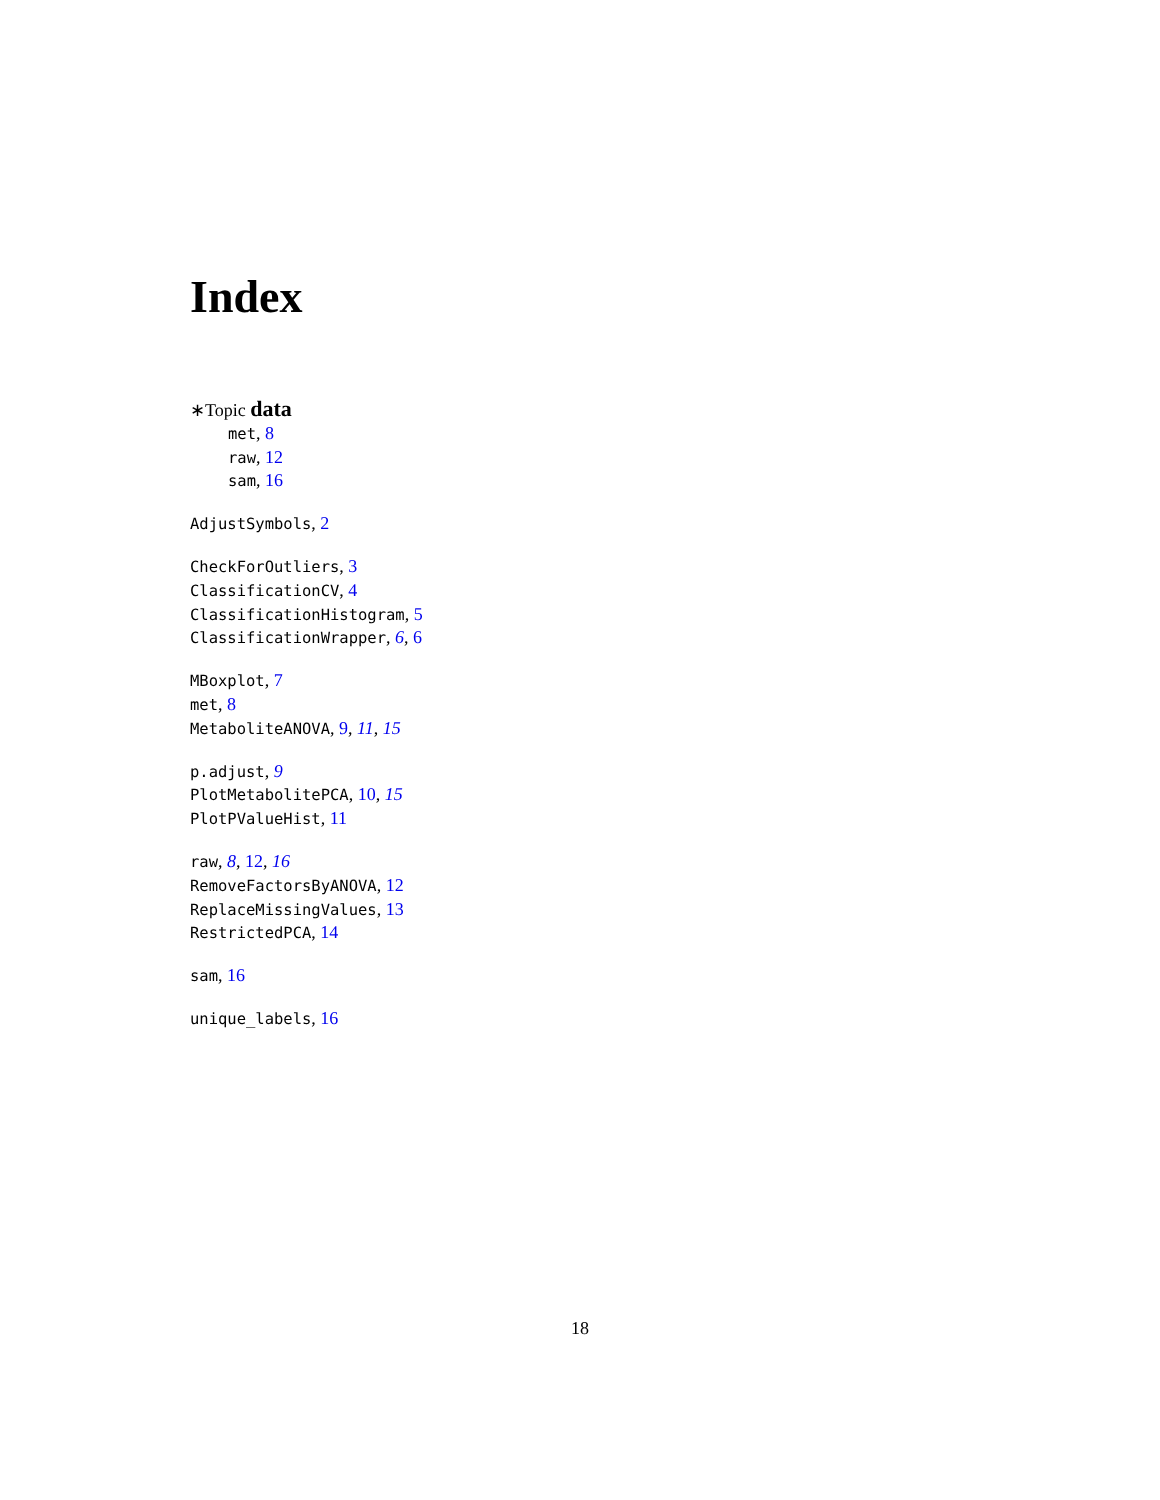Index
∗Topic data
met, 8
raw, 12
sam, 16
AdjustSymbols, 2
CheckForOutliers, 3
ClassificationCV, 4
ClassificationHistogram, 5
ClassificationWrapper, 6, 6
MBoxplot, 7
met, 8
MetaboliteANOVA, 9, 11, 15
p.adjust, 9
PlotMetabolitePCA, 10, 15
PlotPValueHist, 11
raw, 8, 12, 16
RemoveFactorsByANOVA, 12
ReplaceMissingValues, 13
RestrictedPCA, 14
sam, 16
unique_labels, 16
18